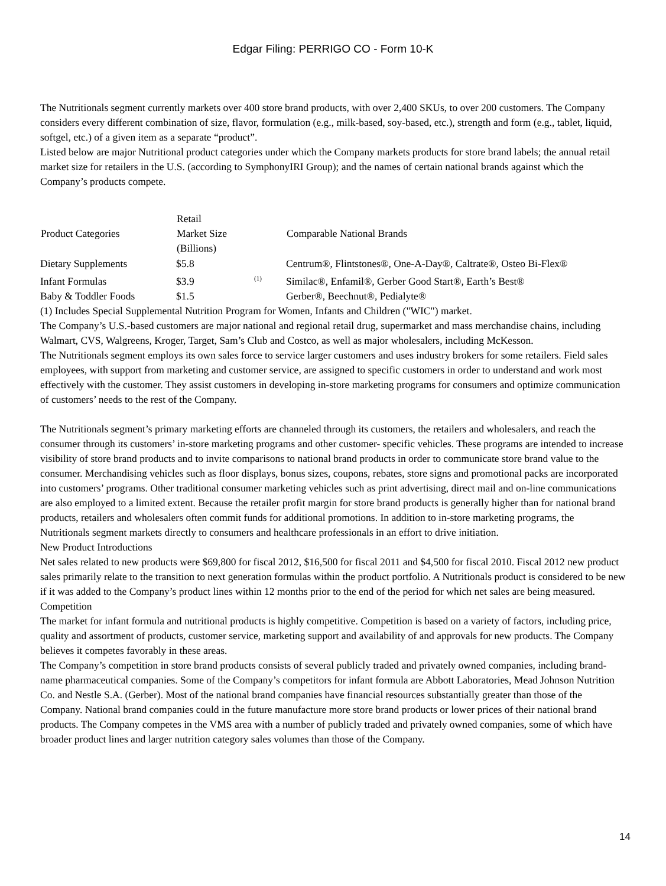Edgar Filing: PERRIGO CO - Form 10-K
The Nutritionals segment currently markets over 400 store brand products, with over 2,400 SKUs, to over 200 customers. The Company considers every different combination of size, flavor, formulation (e.g., milk-based, soy-based, etc.), strength and form (e.g., tablet, liquid, softgel, etc.) of a given item as a separate “product”.
Listed below are major Nutritional product categories under which the Company markets products for store brand labels; the annual retail market size for retailers in the U.S. (according to SymphonyIRI Group); and the names of certain national brands against which the Company’s products compete.
| Product Categories | Retail Market Size (Billions) | | Comparable National Brands |
| --- | --- | --- | --- |
| Dietary Supplements | $5.8 | | Centrum®, Flintstones®, One-A-Day®, Caltrate®, Osteo Bi-Flex® |
| Infant Formulas | $3.9 | <sup>(1)</sup> | Similac®, Enfamil®, Gerber Good Start®, Earth’s Best® |
| Baby & Toddler Foods | $1.5 | | Gerber®, Beechnut®, Pedialyte® |
(1) Includes Special Supplemental Nutrition Program for Women, Infants and Children ("WIC") market.
The Company’s U.S.-based customers are major national and regional retail drug, supermarket and mass merchandise chains, including Walmart, CVS, Walgreens, Kroger, Target, Sam’s Club and Costco, as well as major wholesalers, including McKesson.
The Nutritionals segment employs its own sales force to service larger customers and uses industry brokers for some retailers. Field sales employees, with support from marketing and customer service, are assigned to specific customers in order to understand and work most effectively with the customer. They assist customers in developing in-store marketing programs for consumers and optimize communication of customers’ needs to the rest of the Company.
The Nutritionals segment’s primary marketing efforts are channeled through its customers, the retailers and wholesalers, and reach the consumer through its customers’ in-store marketing programs and other customer- specific vehicles. These programs are intended to increase visibility of store brand products and to invite comparisons to national brand products in order to communicate store brand value to the consumer. Merchandising vehicles such as floor displays, bonus sizes, coupons, rebates, store signs and promotional packs are incorporated into customers’ programs. Other traditional consumer marketing vehicles such as print advertising, direct mail and on-line communications are also employed to a limited extent. Because the retailer profit margin for store brand products is generally higher than for national brand products, retailers and wholesalers often commit funds for additional promotions. In addition to in-store marketing programs, the Nutritionals segment markets directly to consumers and healthcare professionals in an effort to drive initiation.
New Product Introductions
Net sales related to new products were $69,800 for fiscal 2012, $16,500 for fiscal 2011 and $4,500 for fiscal 2010. Fiscal 2012 new product sales primarily relate to the transition to next generation formulas within the product portfolio. A Nutritionals product is considered to be new if it was added to the Company’s product lines within 12 months prior to the end of the period for which net sales are being measured.
Competition
The market for infant formula and nutritional products is highly competitive. Competition is based on a variety of factors, including price, quality and assortment of products, customer service, marketing support and availability of and approvals for new products. The Company believes it competes favorably in these areas.
The Company’s competition in store brand products consists of several publicly traded and privately owned companies, including brand-name pharmaceutical companies. Some of the Company’s competitors for infant formula are Abbott Laboratories, Mead Johnson Nutrition Co. and Nestle S.A. (Gerber). Most of the national brand companies have financial resources substantially greater than those of the Company. National brand companies could in the future manufacture more store brand products or lower prices of their national brand products. The Company competes in the VMS area with a number of publicly traded and privately owned companies, some of which have broader product lines and larger nutrition category sales volumes than those of the Company.
14